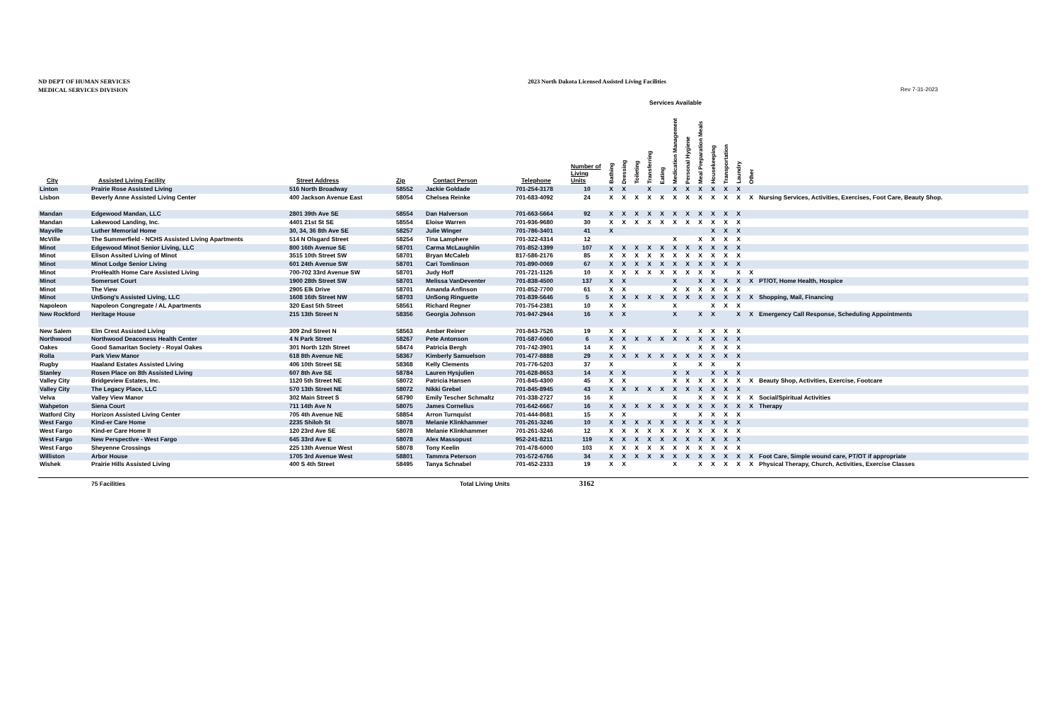ND DEPT OF HUMAN SERVICES
MEDICAL SERVICES DIVISION
2023 North Dakota Licensed Assisted Living Facilities
Rev 7-31-2023
Services Available
| City | Assisted Living Facility | Street Address | Zip | Contact Person | Telephone | Number of Living Units | Bathing | Dressing | Toileting | Transferring | Eating | Medication Management | Personal Hygiene | Meal Preparation Meals | Housekeeping | Transportation | Laundry | Other | |
| --- | --- | --- | --- | --- | --- | --- | --- | --- | --- | --- | --- | --- | --- | --- | --- | --- | --- | --- | --- |
| Linton | Prairie Rose Assisted Living | 516 North Broadway | 58552 | Jackie Goldade | 701-254-3178 | 10 | X | X | | X | | X | X | X | X | X | X | | |
| Lisbon | Beverly Anne Assisted Living Center | 400 Jackson Avenue East | 58054 | Chelsea Reinke | 701-683-4092 | 24 | X | X | X | X | X | X | X | X | X | X | X | X | Nursing Services, Activities, Exercises, Foot Care, Beauty Shop. |
| Mandan | Edgewood Mandan, LLC | 2801 39th Ave SE | 58554 | Dan Halverson | 701-663-5664 | 92 | X | X | X | X | X | X | X | X | X | X | X | | |
| Mandan | Lakewood Landing, Inc. | 4401 21st St SE | 58554 | Eloise Warren | 701-936-9680 | 30 | X | X | X | X | X | X | X | X | X | X | X | | |
| Mayville | Luther Memorial Home | 30, 34, 36 8th Ave SE | 58257 | Julie Winger | 701-786-3401 | 41 | X | | | | | | | | X | X | X | | |
| McVille | The Summerfield - NCHS Assisted Living Apartments | 514 N Olsgard Street | 58254 | Tina Lamphere | 701-322-4314 | 12 | | | | | | X | | X | X | X | X | | |
| Minot | Edgewood Minot Senior Living, LLC | 800 16th Avenue SE | 58701 | Carma McLaughlin | 701-852-1399 | 107 | X | X | X | X | X | X | X | X | X | X | X | | |
| Minot | Elison Assited Living of Minot | 3515 10th Street SW | 58701 | Bryan McCaleb | 817-586-2176 | 85 | X | X | X | X | X | X | X | X | X | X | X | | |
| Minot | Minot Lodge Senior Living | 601 24th Avenue SW | 58701 | Cari Tomlinson | 701-890-0069 | 67 | X | X | X | X | X | X | X | X | X | X | X | | |
| Minot | ProHealth Home Care Assisted Living | 700-702 33rd Avenue SW | 58701 | Judy Hoff | 701-721-1126 | 10 | X | X | X | X | X | X | X | X | X | | X | X | |
| Minot | Somerset Court | 1900 28th Street SW | 58701 | Melissa VanDeventer | 701-838-4500 | 137 | X | X | | | | X | | X | X | X | X | X | PT/OT, Home Health, Hospice |
| Minot | The View | 2905 Elk Drive | 58701 | Amanda Anfinson | 701-852-7700 | 61 | X | X | | | | X | X | X | X | X | X | | |
| Minot | UnSong's Assisted Living, LLC | 1608 16th Street NW | 58703 | UnSong Ringuette | 701-839-5646 | 5 | X | X | X | X | X | X | X | X | X | X | X | X | Shopping, Mail, Financing |
| Napoleon | Napoleon Congregate / AL Apartments | 320 East 5th Street | 58561 | Richard Regner | 701-754-2381 | 10 | X | X | | | | X | | | X | X | X | | |
| New Rockford | Heritage House | 215 13th Street N | 58356 | Georgia Johnson | 701-947-2944 | 16 | X | X | | | | X | | X | X | | X | X | Emergency Call Response, Scheduling Appointments |
| New Salem | Elm Crest Assisted Living | 309 2nd Street N | 58563 | Amber Reiner | 701-843-7526 | 19 | X | X | | | | X | | X | X | X | X | | |
| Northwood | Northwood Deaconess Health Center | 4 N Park Street | 58267 | Pete Antonson | 701-587-6060 | 6 | X | X | X | X | X | X | X | X | X | X | X | | |
| Oakes | Good Samaritan Society - Royal Oakes | 301 North 12th Street | 58474 | Patricia Bergh | 701-742-3901 | 14 | X | X | | | | | | X | X | X | X | | |
| Rolla | Park View Manor | 618 8th Avenue NE | 58367 | Kimberly Samuelson | 701-477-8888 | 29 | X | X | X | X | X | X | X | X | X | X | X | | |
| Rugby | Haaland Estates Assisted Living | 406 10th Street SE | 58368 | Kelly Clements | 701-776-5203 | 37 | X | | | | | X | | X | X | | X | | |
| Stanley | Rosen Place on 8th Assisted Living | 607 8th Ave SE | 58784 | Lauren Hysjulien | 701-628-8653 | 14 | X | X | | | | X | X | | X | X | X | | |
| Valley City | Bridgeview Estates, Inc. | 1120 5th Street NE | 58072 | Patricia Hansen | 701-845-4300 | 45 | X | X | | | | X | X | X | X | X | X | X | Beauty Shop, Activities, Exercise, Footcare |
| Valley City | The Legacy Place, LLC | 570 13th Street NE | 58072 | Nikki Grebel | 701-845-8945 | 43 | X | X | X | X | X | X | X | X | X | X | X | | |
| Velva | Valley View Manor | 302 Main Street S | 58790 | Emily Tescher Schmaltz | 701-338-2727 | 16 | X | | | | | X | | X | X | X | X | X | Social/Spiritual Activities |
| Wahpeton | Siena Court | 711 14th Ave N | 58075 | James Cornelius | 701-642-6667 | 16 | X | X | X | X | X | X | X | X | X | X | X | X | Therapy |
| Watford City | Horizon Assisted Living Center | 705 4th Avenue NE | 58854 | Arron Turnquist | 701-444-8681 | 15 | X | X | | | | X | | X | X | X | X | | |
| West Fargo | Kind-er Care Home | 2235 Shiloh St | 58078 | Melanie Klinkhammer | 701-261-3246 | 10 | X | X | X | X | X | X | X | X | X | X | X | | |
| West Fargo | Kind-er Care Home II | 120 23rd Ave SE | 58078 | Melanie Klinkhammer | 701-261-3246 | 12 | X | X | X | X | X | X | X | X | X | X | X | | |
| West Fargo | New Perspective - West Fargo | 645 33rd Ave E | 58078 | Alex Massopust | 952-241-8211 | 119 | X | X | X | X | X | X | X | X | X | X | X | | |
| West Fargo | Sheyenne Crossings | 225 13th Avenue West | 58078 | Tony Keelin | 701-478-6000 | 103 | X | X | X | X | X | X | X | X | X | X | X | | |
| Williston | Arbor House | 1705 3rd Avenue West | 58801 | Tammra Peterson | 701-572-6766 | 34 | X | X | X | X | X | X | X | X | X | X | X | X | Foot Care, Simple wound care, PT/OT if appropriate |
| Wishek | Prairie Hills Assisted Living | 400 S 4th Street | 58495 | Tanya Schnabel | 701-452-2333 | 19 | X | X | | | | X | | X | X | X | X | X | Physical Therapy, Church, Activities, Exercise Classes |
| | 75 Facilities | | | Total Living Units | | 3162 | | | | | | | | | | | | | |